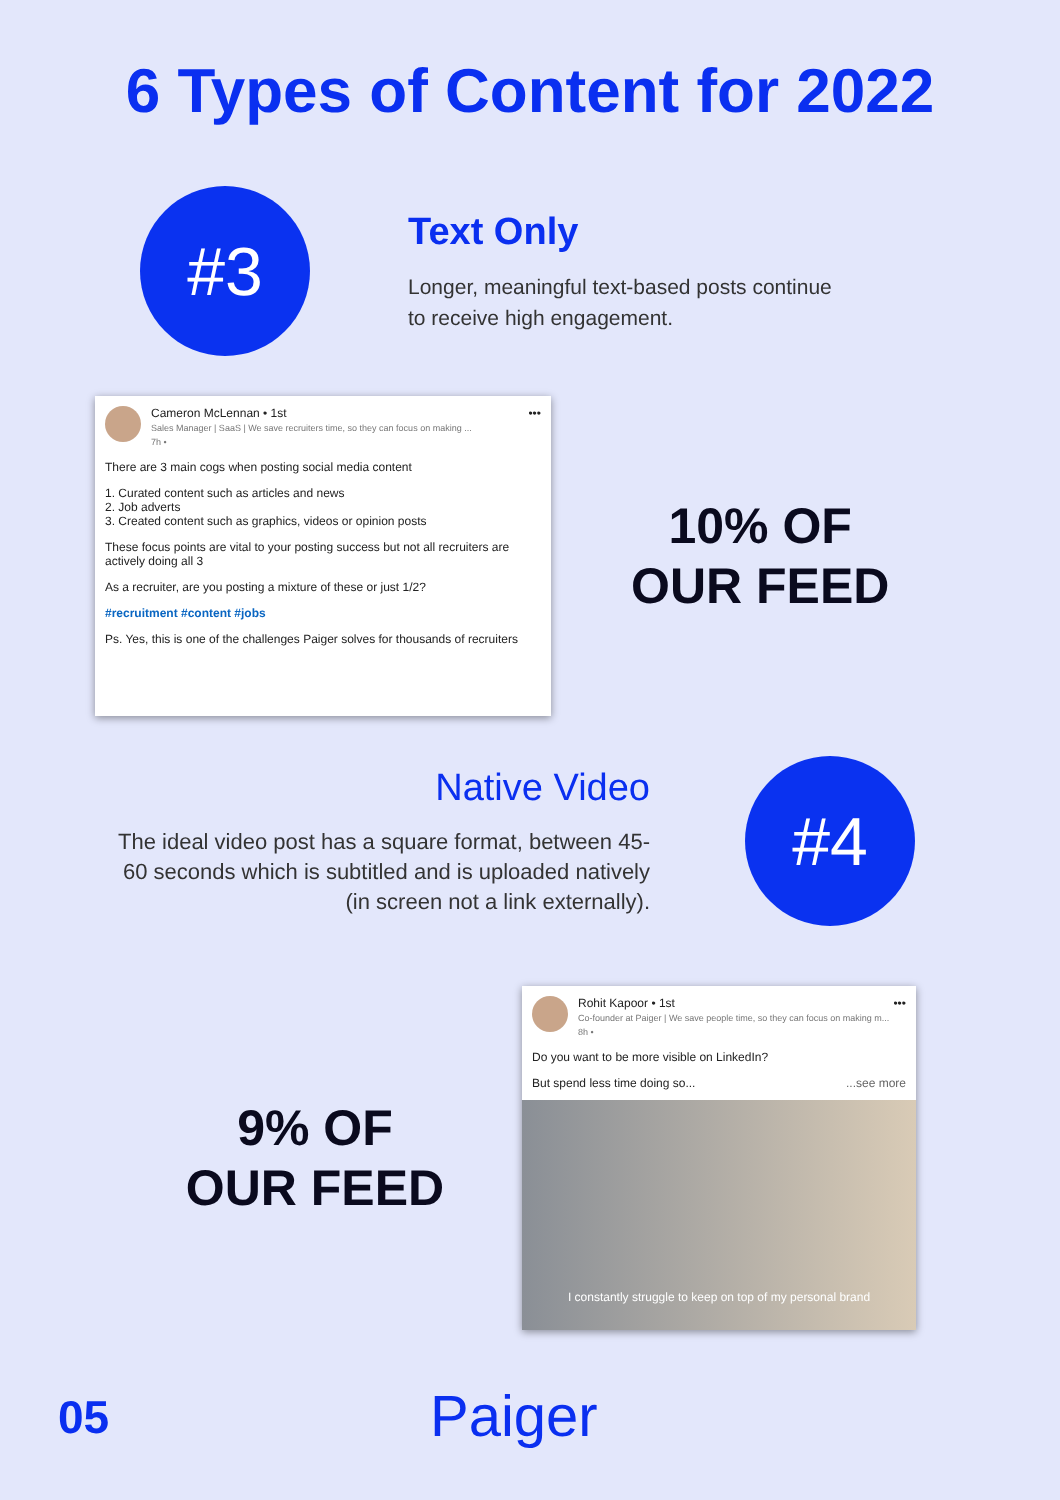6 Types of Content for 2022
#3
Text Only
Longer, meaningful text-based posts continue
to receive high engagement.
Cameron McLennan • 1st •••
Sales Manager | SaaS | We save recruiters time, so they can focus on making ...
7h •
There are 3 main cogs when posting social media content
1. Curated content such as articles and news
2. Job adverts
3. Created content such as graphics, videos or opinion posts
These focus points are vital to your posting success but not all recruiters are actively doing all 3
As a recruiter, are you posting a mixture of these or just 1/2?
#recruitment #content #jobs
Ps. Yes, this is one of the challenges Paiger solves for thousands of recruiters
10% OF
OUR FEED
Native Video
The ideal video post has a square format, between 45-60 seconds which is subtitled and is uploaded natively (in screen not a link externally).
#4
9% OF
OUR FEED
Rohit Kapoor • 1st •••
Co-founder at Paiger | We save people time, so they can focus on making m...
8h •
Do you want to be more visible on LinkedIn?
But spend less time doing so... ...see more
I constantly struggle to keep on top of my personal brand
05 Paiger